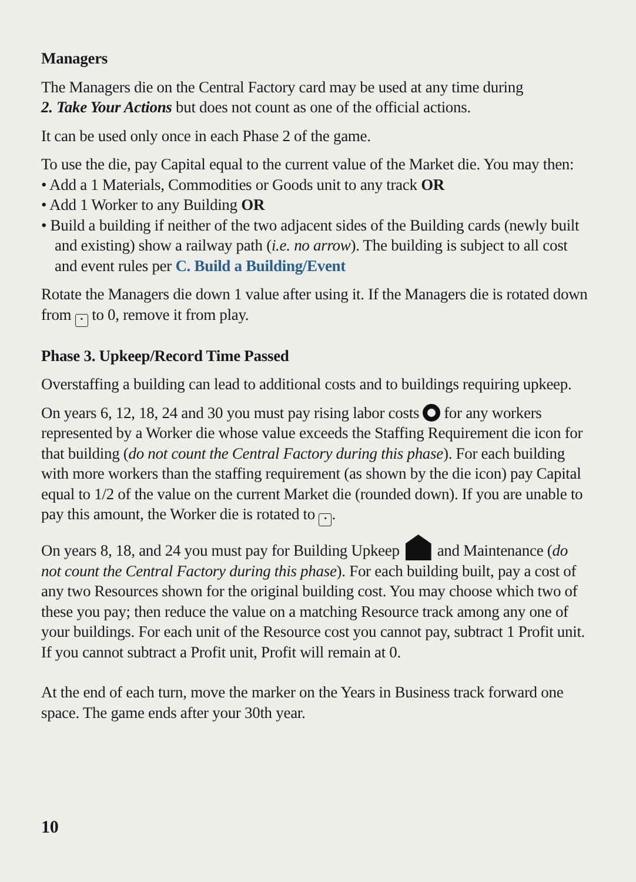Managers
The Managers die on the Central Factory card may be used at any time during
2. Take Your Actions but does not count as one of the official actions.
It can be used only once in each Phase 2 of the game.
To use the die, pay Capital equal to the current value of the Market die. You may then:
• Add a 1 Materials, Commodities or Goods unit to any track OR
• Add 1 Worker to any Building OR
• Build a building if neither of the two adjacent sides of the Building cards (newly built and existing) show a railway path (i.e. no arrow). The building is subject to all cost and event rules per C. Build a Building/Event
Rotate the Managers die down 1 value after using it. If the Managers die is rotated down from • to 0, remove it from play.
Phase 3. Upkeep/Record Time Passed
Overstaffing a building can lead to additional costs and to buildings requiring upkeep.
On years 6, 12, 18, 24 and 30 you must pay rising labor costs for any workers represented by a Worker die whose value exceeds the Staffing Requirement die icon for that building (do not count the Central Factory during this phase). For each building with more workers than the staffing requirement (as shown by the die icon) pay Capital equal to 1/2 of the value on the current Market die (rounded down). If you are unable to pay this amount, the Worker die is rotated to •.
On years 8, 18, and 24 you must pay for Building Upkeep and Maintenance (do not count the Central Factory during this phase). For each building built, pay a cost of any two Resources shown for the original building cost. You may choose which two of these you pay; then reduce the value on a matching Resource track among any one of your buildings. For each unit of the Resource cost you cannot pay, subtract 1 Profit unit. If you cannot subtract a Profit unit, Profit will remain at 0.
At the end of each turn, move the marker on the Years in Business track forward one space. The game ends after your 30th year.
10